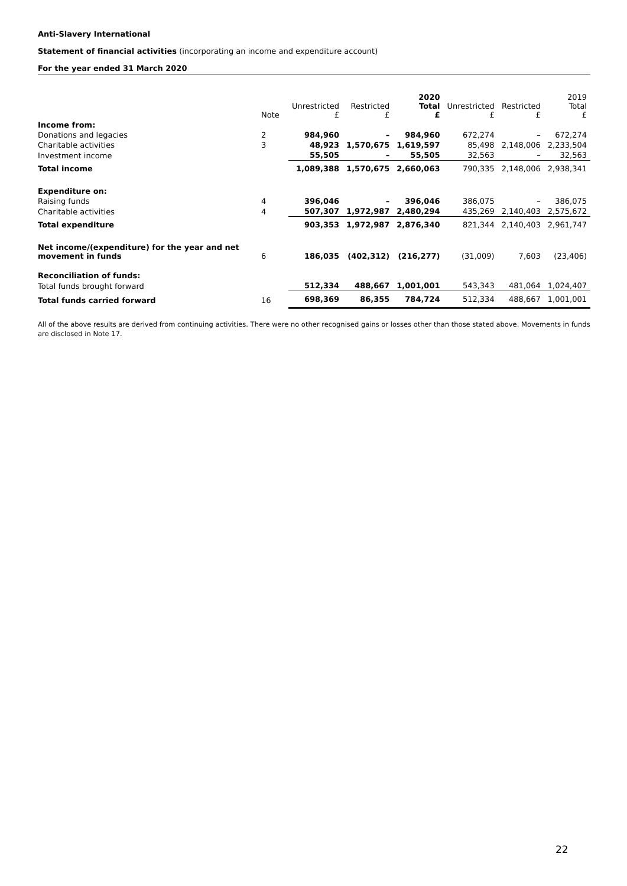Anti-Slavery International
Statement of financial activities (incorporating an income and expenditure account)
For the year ended 31 March 2020
| | Note | Unrestricted £ | Restricted £ | 2020 Total £ | Unrestricted £ | Restricted £ | 2019 Total £ |
| --- | --- | --- | --- | --- | --- | --- | --- |
| Income from: | | | | | | | |
| Donations and legacies | 2 | 984,960 | – | 984,960 | 672,274 | – | 672,274 |
| Charitable activities | 3 | 48,923 | 1,570,675 | 1,619,597 | 85,498 | 2,148,006 | 2,233,504 |
| Investment income | | 55,505 | – | 55,505 | 32,563 | – | 32,563 |
| Total income | | 1,089,388 | 1,570,675 | 2,660,063 | 790,335 | 2,148,006 | 2,938,341 |
| Expenditure on: | | | | | | | |
| Raising funds | 4 | 396,046 | – | 396,046 | 386,075 | – | 386,075 |
| Charitable activities | 4 | 507,307 | 1,972,987 | 2,480,294 | 435,269 | 2,140,403 | 2,575,672 |
| Total expenditure | | 903,353 | 1,972,987 | 2,876,340 | 821,344 | 2,140,403 | 2,961,747 |
| Net income/(expenditure) for the year and net movement in funds | 6 | 186,035 | (402,312) | (216,277) | (31,009) | 7,603 | (23,406) |
| Reconciliation of funds: | | | | | | | |
| Total funds brought forward | | 512,334 | 488,667 | 1,001,001 | 543,343 | 481,064 | 1,024,407 |
| Total funds carried forward | 16 | 698,369 | 86,355 | 784,724 | 512,334 | 488,667 | 1,001,001 |
All of the above results are derived from continuing activities. There were no other recognised gains or losses other than those stated above. Movements in funds are disclosed in Note 17.
22